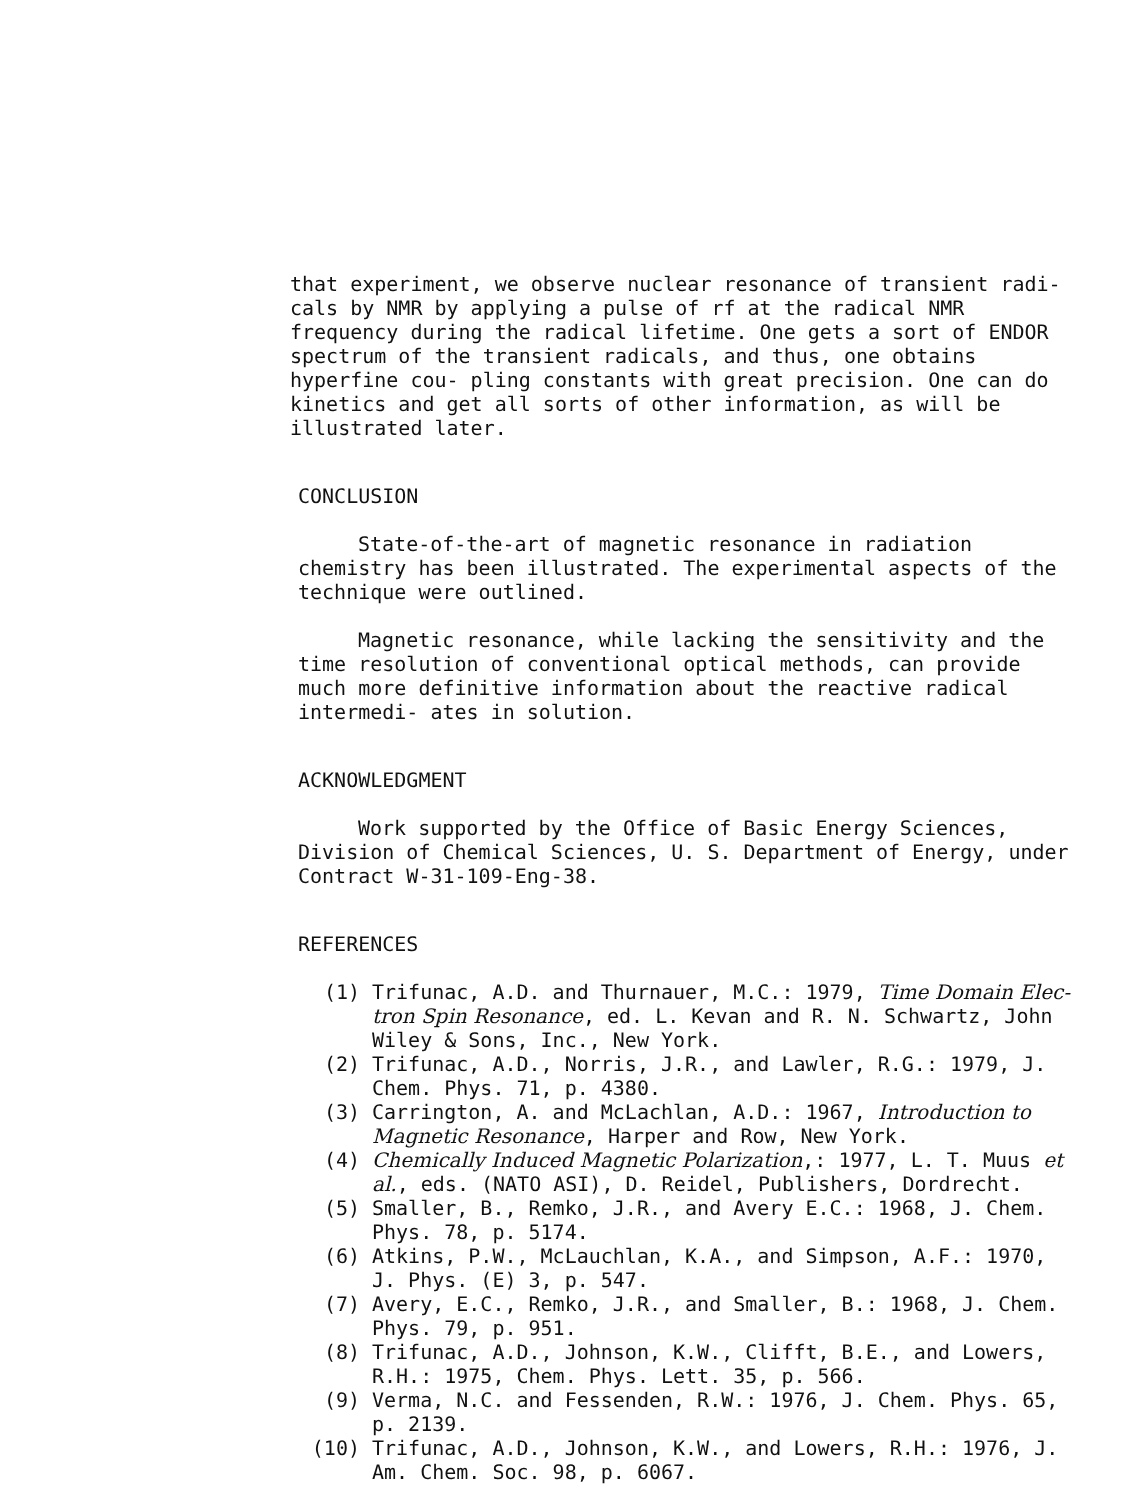that experiment, we observe nuclear resonance of transient radi- cals by NMR by applying a pulse of rf at the radical NMR frequency during the radical lifetime. One gets a sort of ENDOR spectrum of the transient radicals, and thus, one obtains hyperfine cou- pling constants with great precision. One can do kinetics and get all sorts of other information, as will be illustrated later.
CONCLUSION
State-of-the-art of magnetic resonance in radiation chemistry has been illustrated. The experimental aspects of the technique were outlined.
Magnetic resonance, while lacking the sensitivity and the time resolution of conventional optical methods, can provide much more definitive information about the reactive radical intermedi- ates in solution.
ACKNOWLEDGMENT
Work supported by the Office of Basic Energy Sciences, Division of Chemical Sciences, U. S. Department of Energy, under Contract W-31-109-Eng-38.
REFERENCES
(1) Trifunac, A.D. and Thurnauer, M.C.: 1979, Time Domain Elec- tron Spin Resonance, ed. L. Kevan and R. N. Schwartz, John Wiley & Sons, Inc., New York.
(2) Trifunac, A.D., Norris, J.R., and Lawler, R.G.: 1979, J. Chem. Phys. 71, p. 4380.
(3) Carrington, A. and McLachlan, A.D.: 1967, Introduction to Magnetic Resonance, Harper and Row, New York.
(4) Chemically Induced Magnetic Polarization,: 1977, L. T. Muus et al., eds. (NATO ASI), D. Reidel, Publishers, Dordrecht.
(5) Smaller, B., Remko, J.R., and Avery E.C.: 1968, J. Chem. Phys. 78, p. 5174.
(6) Atkins, P.W., McLauchlan, K.A., and Simpson, A.F.: 1970, J. Phys. (E) 3, p. 547.
(7) Avery, E.C., Remko, J.R., and Smaller, B.: 1968, J. Chem. Phys. 79, p. 951.
(8) Trifunac, A.D., Johnson, K.W., Clifft, B.E., and Lowers, R.H.: 1975, Chem. Phys. Lett. 35, p. 566.
(9) Verma, N.C. and Fessenden, R.W.: 1976, J. Chem. Phys. 65, p. 2139.
(10) Trifunac, A.D., Johnson, K.W., and Lowers, R.H.: 1976, J. Am. Chem. Soc. 98, p. 6067.